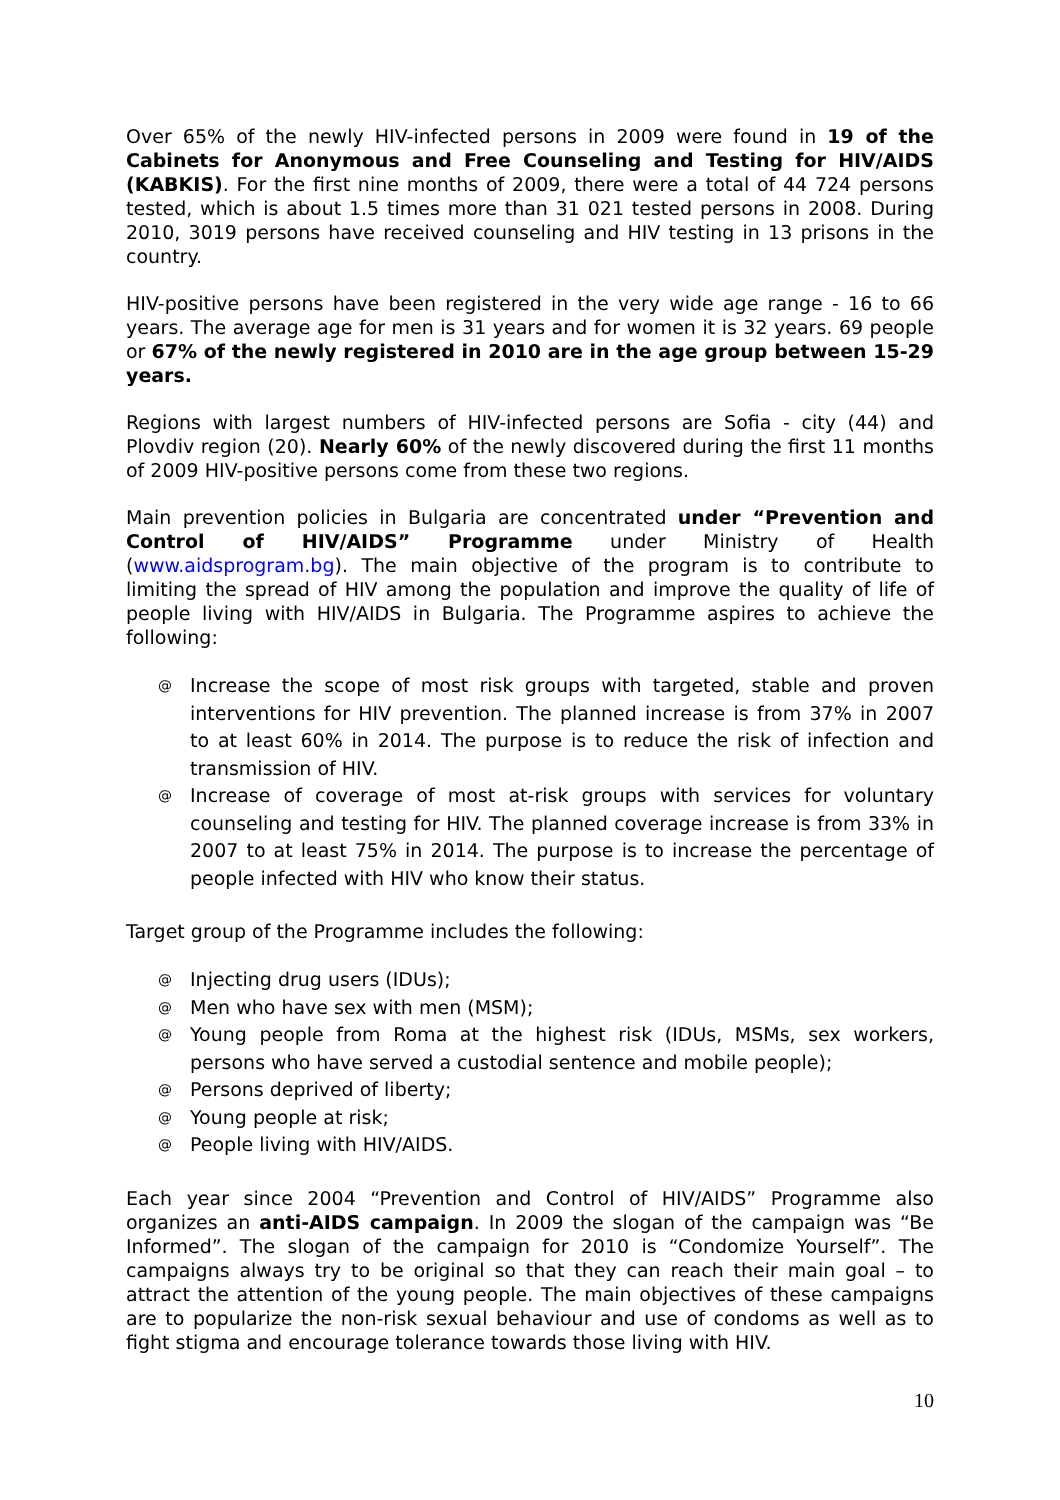Over 65% of the newly HIV-infected persons in 2009 were found in 19 of the Cabinets for Anonymous and Free Counseling and Testing for HIV/AIDS (KABKIS). For the first nine months of 2009, there were a total of 44 724 persons tested, which is about 1.5 times more than 31 021 tested persons in 2008. During 2010, 3019 persons have received counseling and HIV testing in 13 prisons in the country.
HIV-positive persons have been registered in the very wide age range - 16 to 66 years. The average age for men is 31 years and for women it is 32 years. 69 people or 67% of the newly registered in 2010 are in the age group between 15-29 years.
Regions with largest numbers of HIV-infected persons are Sofia - city (44) and Plovdiv region (20). Nearly 60% of the newly discovered during the first 11 months of 2009 HIV-positive persons come from these two regions.
Main prevention policies in Bulgaria are concentrated under “Prevention and Control of HIV/AIDS” Programme under Ministry of Health (www.aidsprogram.bg). The main objective of the program is to contribute to limiting the spread of HIV among the population and improve the quality of life of people living with HIV/AIDS in Bulgaria. The Programme aspires to achieve the following:
@ Increase the scope of most risk groups with targeted, stable and proven interventions for HIV prevention. The planned increase is from 37% in 2007 to at least 60% in 2014. The purpose is to reduce the risk of infection and transmission of HIV.
@ Increase of coverage of most at-risk groups with services for voluntary counseling and testing for HIV. The planned coverage increase is from 33% in 2007 to at least 75% in 2014. The purpose is to increase the percentage of people infected with HIV who know their status.
Target group of the Programme includes the following:
@ Injecting drug users (IDUs);
@ Men who have sex with men (MSM);
@ Young people from Roma at the highest risk (IDUs, MSMs, sex workers, persons who have served a custodial sentence and mobile people);
@ Persons deprived of liberty;
@ Young people at risk;
@ People living with HIV/AIDS.
Each year since 2004 “Prevention and Control of HIV/AIDS” Programme also organizes an anti-AIDS campaign. In 2009 the slogan of the campaign was “Be Informed”. The slogan of the campaign for 2010 is “Condomize Yourself”. The campaigns always try to be original so that they can reach their main goal – to attract the attention of the young people. The main objectives of these campaigns are to popularize the non-risk sexual behaviour and use of condoms as well as to fight stigma and encourage tolerance towards those living with HIV.
10